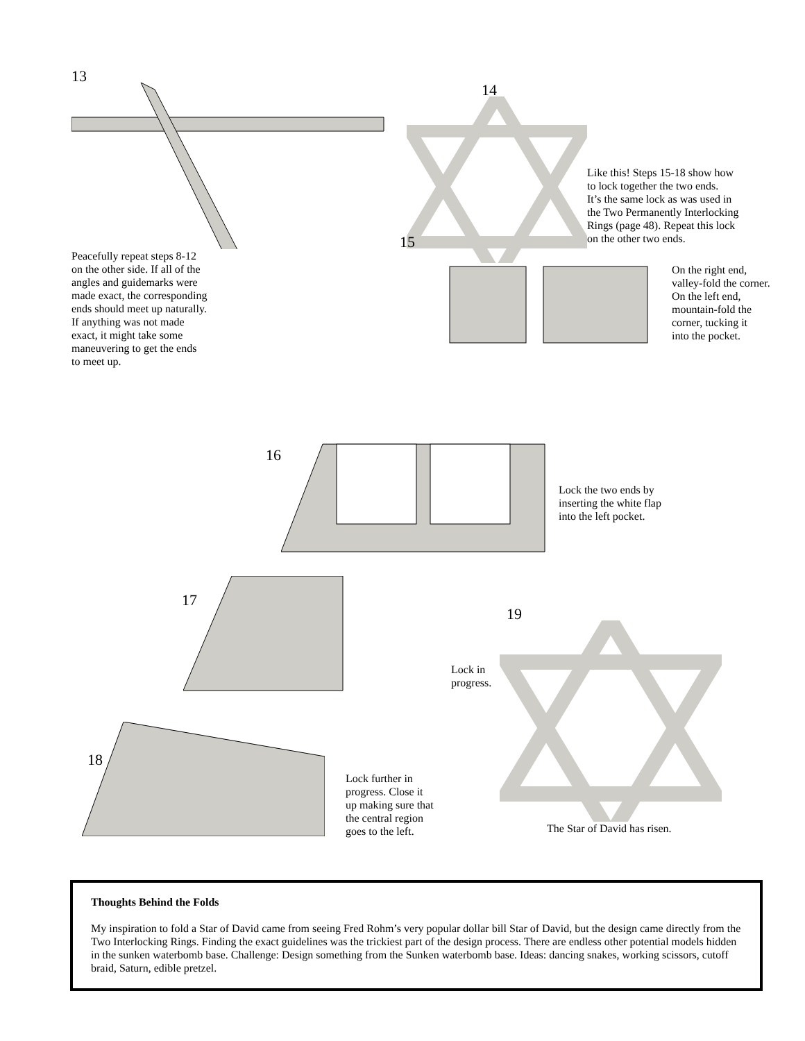13
Peacefully repeat steps 8-12
on the other side. If all of the
angles and guidemarks were
made exact, the corresponding
ends should meet up naturally.
If anything was not made
exact, it might take some
maneuvering to get the ends
to meet up.
14
Like this! Steps 15-18 show how
to lock together the two ends.
It’s the same lock as was used in
the Two Permanently Interlocking
Rings (page 48). Repeat this lock
on the other two ends.
15
On the right end,
valley-fold the corner.
On the left end,
mountain-fold the
corner, tucking it
into the pocket.
16
Lock the two ends by
inserting the white flap
into the left pocket.
17
Lock in
progress.
18
Lock further in
progress. Close it
up making sure that
the central region
goes to the left.
19
The Star of David has risen.
Thoughts Behind the Folds
My inspiration to fold a Star of David came from seeing Fred Rohm’s very popular dollar bill Star of David, but the design came directly from the Two Interlocking Rings. Finding the exact guidelines was the trickiest part of the design process. There are endless other potential models hidden in the sunken waterbomb base. Challenge: Design something from the Sunken waterbomb base. Ideas: dancing snakes, working scissors, cutoff braid, Saturn, edible pretzel.